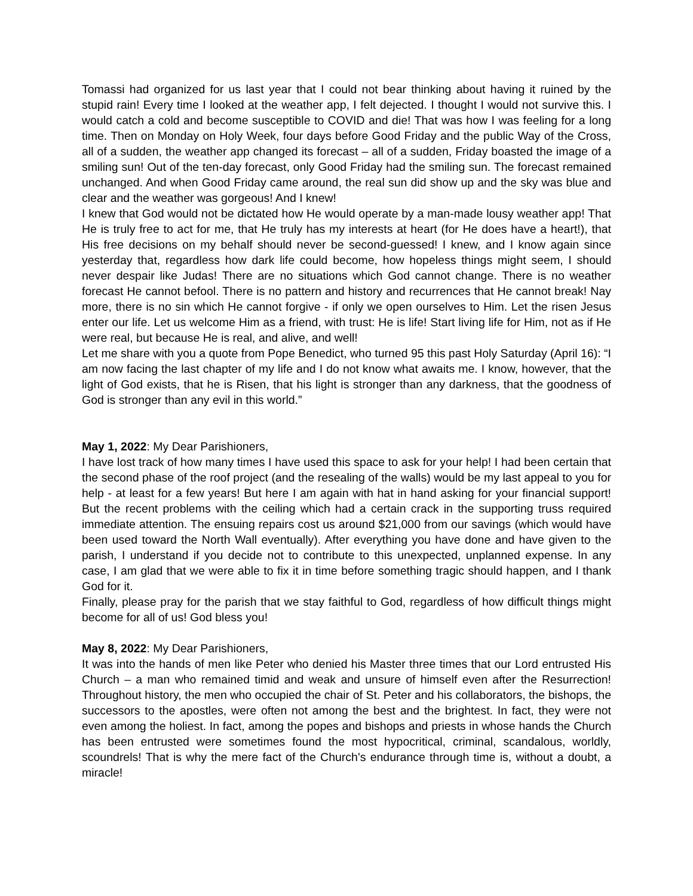Tomassi had organized for us last year that I could not bear thinking about having it ruined by the stupid rain! Every time I looked at the weather app, I felt dejected. I thought I would not survive this. I would catch a cold and become susceptible to COVID and die! That was how I was feeling for a long time. Then on Monday on Holy Week, four days before Good Friday and the public Way of the Cross, all of a sudden, the weather app changed its forecast – all of a sudden, Friday boasted the image of a smiling sun! Out of the ten-day forecast, only Good Friday had the smiling sun. The forecast remained unchanged. And when Good Friday came around, the real sun did show up and the sky was blue and clear and the weather was gorgeous! And I knew!
I knew that God would not be dictated how He would operate by a man-made lousy weather app! That He is truly free to act for me, that He truly has my interests at heart (for He does have a heart!), that His free decisions on my behalf should never be second-guessed! I knew, and I know again since yesterday that, regardless how dark life could become, how hopeless things might seem, I should never despair like Judas! There are no situations which God cannot change. There is no weather forecast He cannot befool. There is no pattern and history and recurrences that He cannot break! Nay more, there is no sin which He cannot forgive - if only we open ourselves to Him. Let the risen Jesus enter our life. Let us welcome Him as a friend, with trust: He is life! Start living life for Him, not as if He were real, but because He is real, and alive, and well!
Let me share with you a quote from Pope Benedict, who turned 95 this past Holy Saturday (April 16): “I am now facing the last chapter of my life and I do not know what awaits me. I know, however, that the light of God exists, that he is Risen, that his light is stronger than any darkness, that the goodness of God is stronger than any evil in this world.”
May 1, 2022: My Dear Parishioners,
I have lost track of how many times I have used this space to ask for your help! I had been certain that the second phase of the roof project (and the resealing of the walls) would be my last appeal to you for help - at least for a few years! But here I am again with hat in hand asking for your financial support! But the recent problems with the ceiling which had a certain crack in the supporting truss required immediate attention. The ensuing repairs cost us around $21,000 from our savings (which would have been used toward the North Wall eventually). After everything you have done and have given to the parish, I understand if you decide not to contribute to this unexpected, unplanned expense. In any case, I am glad that we were able to fix it in time before something tragic should happen, and I thank God for it.
Finally, please pray for the parish that we stay faithful to God, regardless of how difficult things might become for all of us! God bless you!
May 8, 2022: My Dear Parishioners,
It was into the hands of men like Peter who denied his Master three times that our Lord entrusted His Church – a man who remained timid and weak and unsure of himself even after the Resurrection! Throughout history, the men who occupied the chair of St. Peter and his collaborators, the bishops, the successors to the apostles, were often not among the best and the brightest. In fact, they were not even among the holiest. In fact, among the popes and bishops and priests in whose hands the Church has been entrusted were sometimes found the most hypocritical, criminal, scandalous, worldly, scoundrels! That is why the mere fact of the Church's endurance through time is, without a doubt, a miracle!